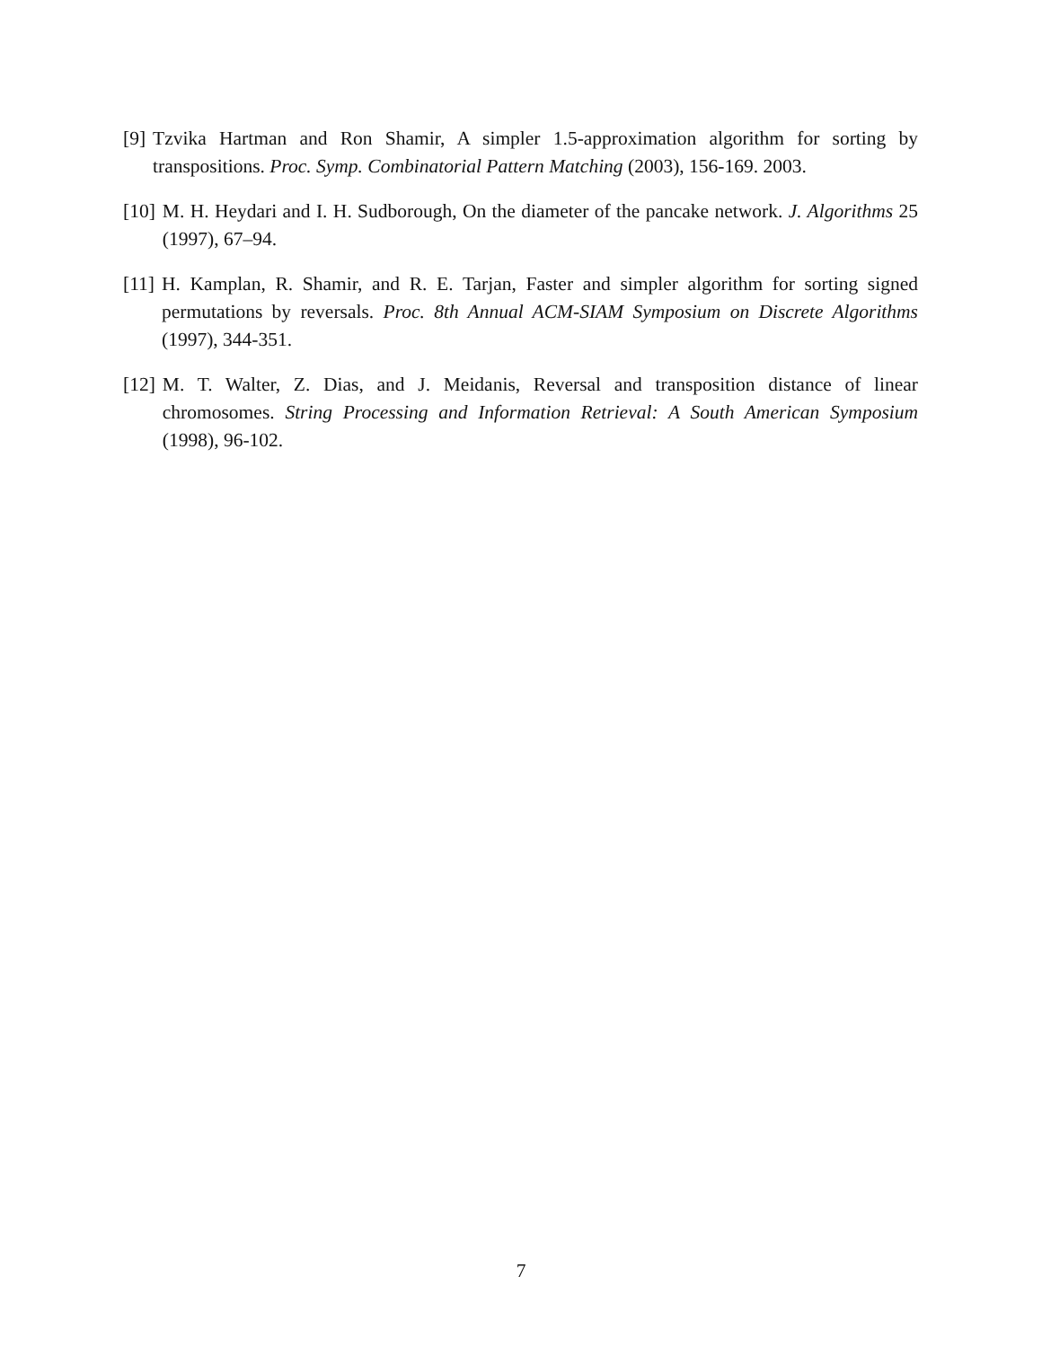[9] Tzvika Hartman and Ron Shamir, A simpler 1.5-approximation algorithm for sorting by transpositions. Proc. Symp. Combinatorial Pattern Matching (2003), 156-169. 2003.
[10] M. H. Heydari and I. H. Sudborough, On the diameter of the pancake network. J. Algorithms 25 (1997), 67–94.
[11] H. Kamplan, R. Shamir, and R. E. Tarjan, Faster and simpler algorithm for sorting signed permutations by reversals. Proc. 8th Annual ACM-SIAM Symposium on Discrete Algorithms (1997), 344-351.
[12] M. T. Walter, Z. Dias, and J. Meidanis, Reversal and transposition distance of linear chromosomes. String Processing and Information Retrieval: A South American Symposium (1998), 96-102.
7